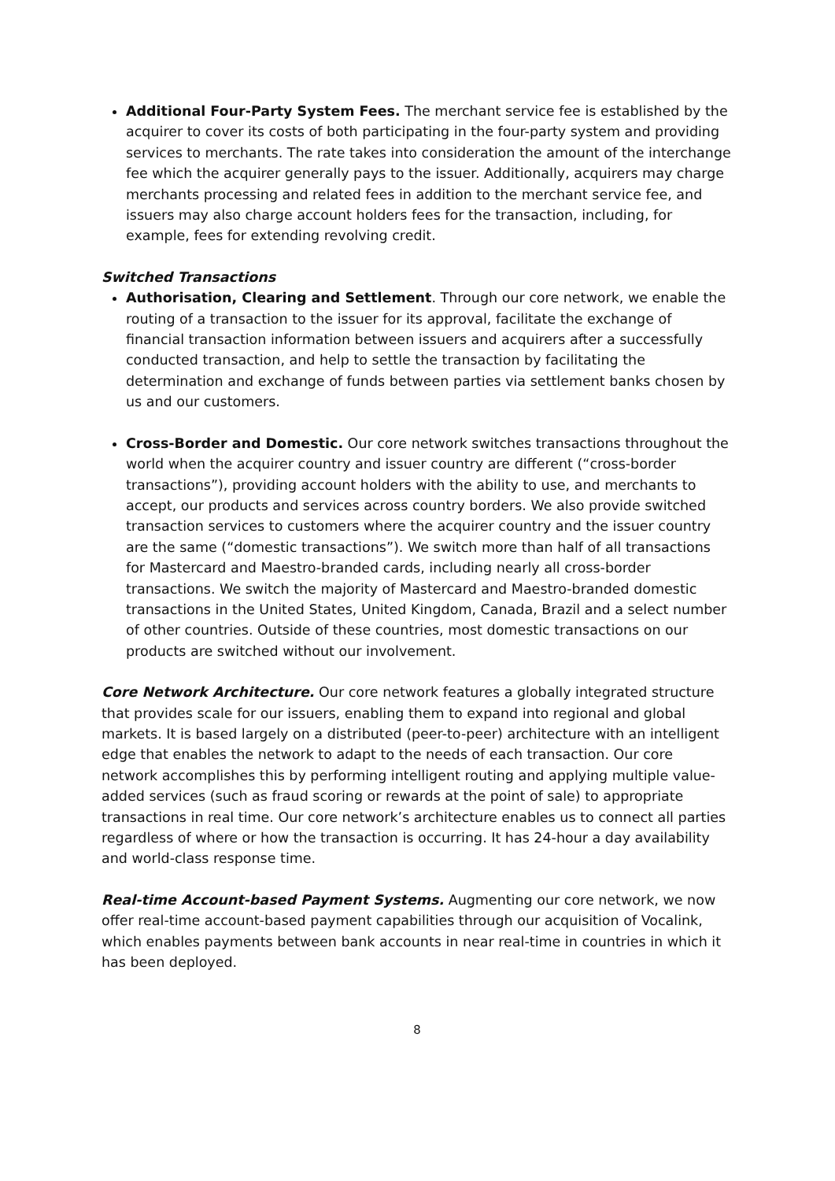Additional Four-Party System Fees. The merchant service fee is established by the acquirer to cover its costs of both participating in the four-party system and providing services to merchants. The rate takes into consideration the amount of the interchange fee which the acquirer generally pays to the issuer. Additionally, acquirers may charge merchants processing and related fees in addition to the merchant service fee, and issuers may also charge account holders fees for the transaction, including, for example, fees for extending revolving credit.
Switched Transactions
Authorisation, Clearing and Settlement. Through our core network, we enable the routing of a transaction to the issuer for its approval, facilitate the exchange of financial transaction information between issuers and acquirers after a successfully conducted transaction, and help to settle the transaction by facilitating the determination and exchange of funds between parties via settlement banks chosen by us and our customers.
Cross-Border and Domestic. Our core network switches transactions throughout the world when the acquirer country and issuer country are different (“cross-border transactions”), providing account holders with the ability to use, and merchants to accept, our products and services across country borders. We also provide switched transaction services to customers where the acquirer country and the issuer country are the same (“domestic transactions”). We switch more than half of all transactions for Mastercard and Maestro-branded cards, including nearly all cross-border transactions. We switch the majority of Mastercard and Maestro-branded domestic transactions in the United States, United Kingdom, Canada, Brazil and a select number of other countries. Outside of these countries, most domestic transactions on our products are switched without our involvement.
Core Network Architecture. Our core network features a globally integrated structure that provides scale for our issuers, enabling them to expand into regional and global markets. It is based largely on a distributed (peer-to-peer) architecture with an intelligent edge that enables the network to adapt to the needs of each transaction. Our core network accomplishes this by performing intelligent routing and applying multiple value-added services (such as fraud scoring or rewards at the point of sale) to appropriate transactions in real time. Our core network’s architecture enables us to connect all parties regardless of where or how the transaction is occurring. It has 24-hour a day availability and world-class response time.
Real-time Account-based Payment Systems. Augmenting our core network, we now offer real-time account-based payment capabilities through our acquisition of Vocalink, which enables payments between bank accounts in near real-time in countries in which it has been deployed.
8